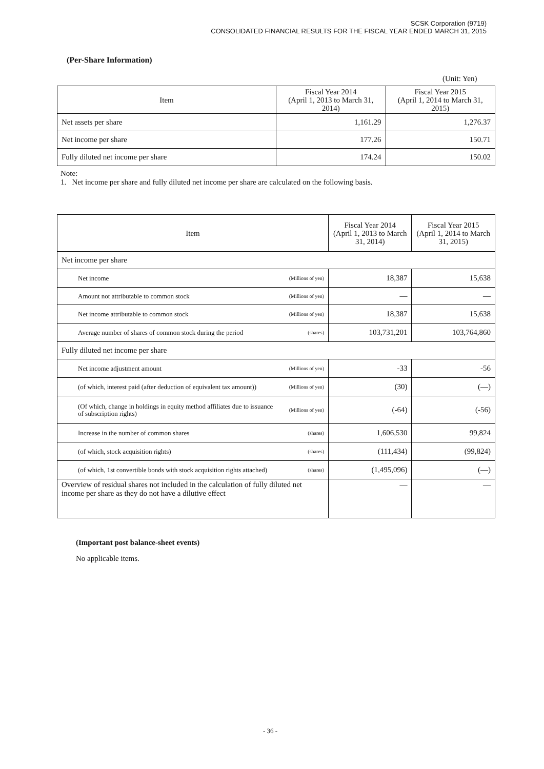SCSK Corporation (9719)
CONSOLIDATED FINANCIAL RESULTS FOR THE FISCAL YEAR ENDED MARCH 31, 2015
(Per-Share Information)
(Unit: Yen)
| Item | Fiscal Year 2014 (April 1, 2013 to March 31, 2014) | Fiscal Year 2015 (April 1, 2014 to March 31, 2015) |
| --- | --- | --- |
| Net assets per share | 1,161.29 | 1,276.37 |
| Net income per share | 177.26 | 150.71 |
| Fully diluted net income per share | 174.24 | 150.02 |
Note:
1. Net income per share and fully diluted net income per share are calculated on the following basis.
| Item | | Fiscal Year 2014 (April 1, 2013 to March 31, 2014) | Fiscal Year 2015 (April 1, 2014 to March 31, 2015) |
| --- | --- | --- | --- |
| Net income per share | | | |
| Net income | (Millions of yen) | 18,387 | 15,638 |
| Amount not attributable to common stock | (Millions of yen) | — | — |
| Net income attributable to common stock | (Millions of yen) | 18,387 | 15,638 |
| Average number of shares of common stock during the period | (shares) | 103,731,201 | 103,764,860 |
| Fully diluted net income per share | | | |
| Net income adjustment amount | (Millions of yen) | -33 | -56 |
| (of which, interest paid (after deduction of equivalent tax amount)) | (Millions of yen) | (30) | (—) |
| (Of which, change in holdings in equity method affiliates due to issuance of subscription rights) | (Millions of yen) | (-64) | (-56) |
| Increase in the number of common shares | (shares) | 1,606,530 | 99,824 |
| (of which, stock acquisition rights) | (shares) | (111,434) | (99,824) |
| (of which, 1st convertible bonds with stock acquisition rights attached) | (shares) | (1,495,096) | (—) |
| Overview of residual shares not included in the calculation of fully diluted net income per share as they do not have a dilutive effect | | — | — |
(Important post balance-sheet events)
No applicable items.
- 36 -